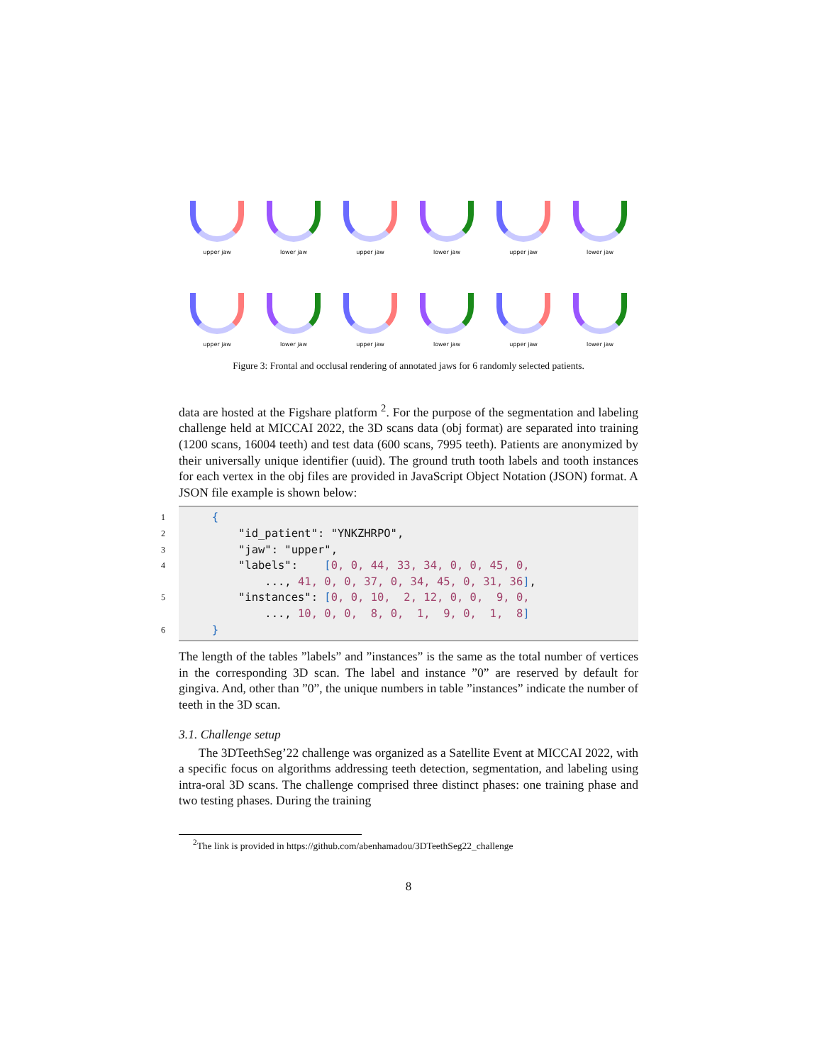upper jaw
lower jaw
upper jaw
lower jaw
upper jaw
lower jaw
upper jaw
lower jaw
upper jaw
lower jaw
upper jaw
lower jaw
Figure 3: Frontal and occlusal rendering of annotated jaws for 6 randomly selected patients.
data are hosted at the Figshare platform <sup>2</sup>. For the purpose of the segmentation and labeling challenge held at MICCAI 2022, the 3D scans data (obj format) are separated into training (1200 scans, 16004 teeth) and test data (600 scans, 7995 teeth). Patients are anonymized by their universally unique identifier (uuid). The ground truth tooth labels and tooth instances for each vertex in the obj files are provided in JavaScript Object Notation (JSON) format. A JSON file example is shown below:
1 {
2 "id_patient": "YNKZHRPO",
3 "jaw": "upper",
4 "labels": [0, 0, 44, 33, 34, 0, 0, 45, 0,
..., 41, 0, 0, 37, 0, 34, 45, 0, 31, 36],
5 "instances": [0, 0, 10, 2, 12, 0, 0, 9, 0,
..., 10, 0, 0, 8, 0, 1, 9, 0, 1, 8]
6 }
The length of the tables ”labels” and ”instances” is the same as the total number of vertices in the corresponding 3D scan. The label and instance ”0” are reserved by default for gingiva. And, other than ”0”, the unique numbers in table ”instances” indicate the number of teeth in the 3D scan.
3.1. Challenge setup
The 3DTeethSeg’22 challenge was organized as a Satellite Event at MICCAI 2022, with a specific focus on algorithms addressing teeth detection, segmentation, and labeling using intra-oral 3D scans. The challenge comprised three distinct phases: one training phase and two testing phases. During the training
<sup>2</sup> The link is provided in https://github.com/abenhamadou/3DTeethSeg22_challenge
8